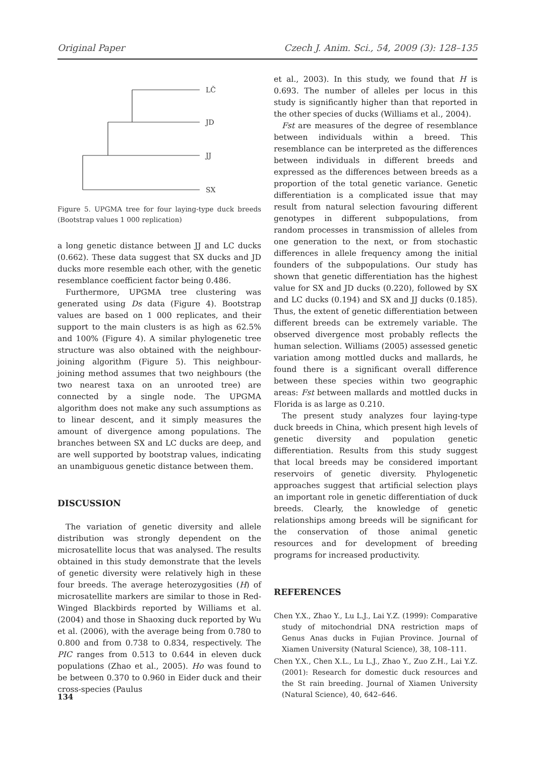Original Paper Czech J. Anim. Sci., 54, 2009 (3): 128–135
LČ
JD
JJ
SX
Figure 5. UPGMA tree for four laying-type duck breeds (Bootstrap values 1 000 replication)
a long genetic distance between JJ and LC ducks (0.662). These data suggest that SX ducks and JD ducks more resemble each other, with the genetic resemblance coefficient factor being 0.486.
Furthermore, UPGMA tree clustering was generated using Ds data (Figure 4). Bootstrap values are based on 1 000 replicates, and their support to the main clusters is as high as 62.5% and 100% (Figure 4). A similar phylogenetic tree structure was also obtained with the neighbour-joining algorithm (Figure 5). This neighbour-joining method assumes that two neighbours (the two nearest taxa on an unrooted tree) are connected by a single node. The UPGMA algorithm does not make any such assumptions as to linear descent, and it simply measures the amount of divergence among populations. The branches between SX and LC ducks are deep, and are well supported by bootstrap values, indicating an unambiguous genetic distance between them.
DISCUSSION
The variation of genetic diversity and allele distribution was strongly dependent on the microsatellite locus that was analysed. The results obtained in this study demonstrate that the levels of genetic diversity were relatively high in these four breeds. The average heterozygosities (H) of microsatellite markers are similar to those in Red-Winged Blackbirds reported by Williams et al. (2004) and those in Shaoxing duck reported by Wu et al. (2006), with the average being from 0.780 to 0.800 and from 0.738 to 0.834, respectively. The PIC ranges from 0.513 to 0.644 in eleven duck populations (Zhao et al., 2005). Ho was found to be between 0.370 to 0.960 in Eider duck and their cross-species (Paulus
et al., 2003). In this study, we found that H is 0.693. The number of alleles per locus in this study is significantly higher than that reported in the other species of ducks (Williams et al., 2004).
Fst are measures of the degree of resemblance between individuals within a breed. This resemblance can be interpreted as the differences between individuals in different breeds and expressed as the differences between breeds as a proportion of the total genetic variance. Genetic differentiation is a complicated issue that may result from natural selection favouring different genotypes in different subpopulations, from random processes in transmission of alleles from one generation to the next, or from stochastic differences in allele frequency among the initial founders of the subpopulations. Our study has shown that genetic differentiation has the highest value for SX and JD ducks (0.220), followed by SX and LC ducks (0.194) and SX and JJ ducks (0.185). Thus, the extent of genetic differentiation between different breeds can be extremely variable. The observed divergence most probably reflects the human selection. Williams (2005) assessed genetic variation among mottled ducks and mallards, he found there is a significant overall difference between these species within two geographic areas: Fst between mallards and mottled ducks in Florida is as large as 0.210.
The present study analyzes four laying-type duck breeds in China, which present high levels of genetic diversity and population genetic differentiation. Results from this study suggest that local breeds may be considered important reservoirs of genetic diversity. Phylogenetic approaches suggest that artificial selection plays an important role in genetic differentiation of duck breeds. Clearly, the knowledge of genetic relationships among breeds will be significant for the conservation of those animal genetic resources and for development of breeding programs for increased productivity.
REFERENCES
Chen Y.X., Zhao Y., Lu L.J., Lai Y.Z. (1999): Comparative study of mitochondrial DNA restriction maps of Genus Anas ducks in Fujian Province. Journal of Xiamen University (Natural Science), 38, 108–111.
Chen Y.X., Chen X.L., Lu L.J., Zhao Y., Zuo Z.H., Lai Y.Z. (2001): Research for domestic duck resources and the St rain breeding. Journal of Xiamen University (Natural Science), 40, 642–646.
134